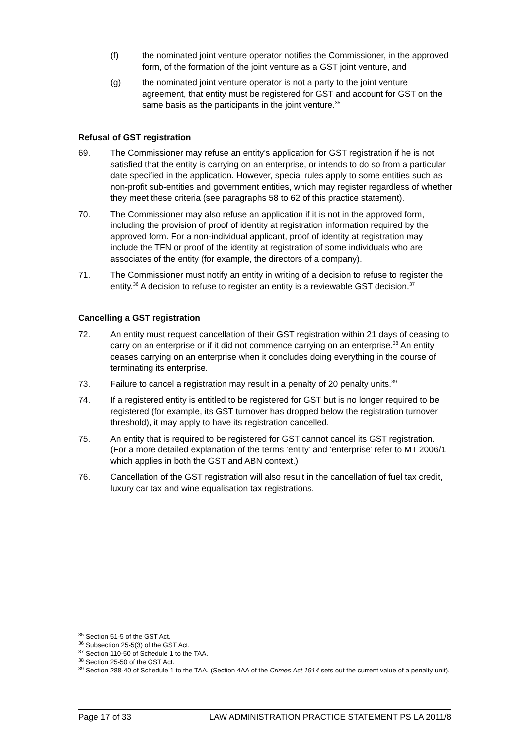(f) the nominated joint venture operator notifies the Commissioner, in the approved form, of the formation of the joint venture as a GST joint venture, and
(g) the nominated joint venture operator is not a party to the joint venture agreement, that entity must be registered for GST and account for GST on the same basis as the participants in the joint venture.<sup>35</sup>
Refusal of GST registration
69. The Commissioner may refuse an entity’s application for GST registration if he is not satisfied that the entity is carrying on an enterprise, or intends to do so from a particular date specified in the application. However, special rules apply to some entities such as non-profit sub-entities and government entities, which may register regardless of whether they meet these criteria (see paragraphs 58 to 62 of this practice statement).
70. The Commissioner may also refuse an application if it is not in the approved form, including the provision of proof of identity at registration information required by the approved form. For a non-individual applicant, proof of identity at registration may include the TFN or proof of the identity at registration of some individuals who are associates of the entity (for example, the directors of a company).
71. The Commissioner must notify an entity in writing of a decision to refuse to register the entity.<sup>36</sup> A decision to refuse to register an entity is a reviewable GST decision.<sup>37</sup>
Cancelling a GST registration
72. An entity must request cancellation of their GST registration within 21 days of ceasing to carry on an enterprise or if it did not commence carrying on an enterprise.<sup>38</sup> An entity ceases carrying on an enterprise when it concludes doing everything in the course of terminating its enterprise.
73. Failure to cancel a registration may result in a penalty of 20 penalty units.<sup>39</sup>
74. If a registered entity is entitled to be registered for GST but is no longer required to be registered (for example, its GST turnover has dropped below the registration turnover threshold), it may apply to have its registration cancelled.
75. An entity that is required to be registered for GST cannot cancel its GST registration. (For a more detailed explanation of the terms ‘entity’ and ‘enterprise’ refer to MT 2006/1 which applies in both the GST and ABN context.)
76. Cancellation of the GST registration will also result in the cancellation of fuel tax credit, luxury car tax and wine equalisation tax registrations.
<sup>35</sup> Section 51-5 of the GST Act.
<sup>36</sup> Subsection 25-5(3) of the GST Act.
<sup>37</sup> Section 110-50 of Schedule 1 to the TAA.
<sup>38</sup> Section 25-50 of the GST Act.
<sup>39</sup> Section 288-40 of Schedule 1 to the TAA. (Section 4AA of the Crimes Act 1914 sets out the current value of a penalty unit).
Page 17 of 33 LAW ADMINISTRATION PRACTICE STATEMENT PS LA 2011/8